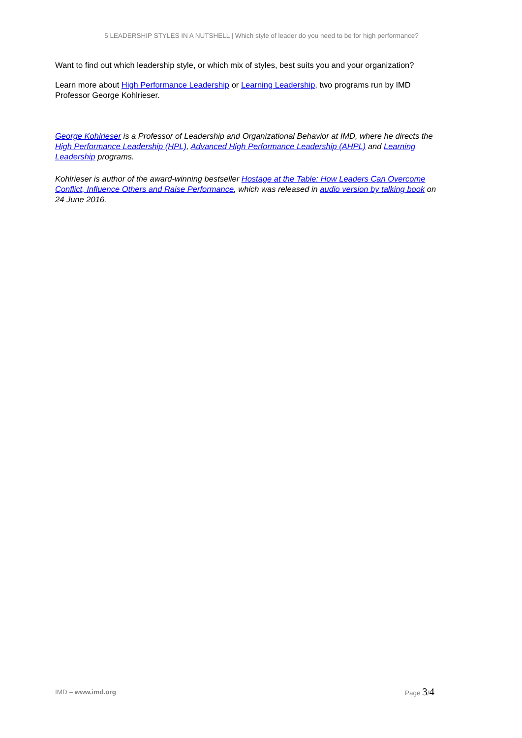5 LEADERSHIP STYLES IN A NUTSHELL | Which style of leader do you need to be for high performance?
Want to find out which leadership style, or which mix of styles, best suits you and your organization?
Learn more about High Performance Leadership or Learning Leadership, two programs run by IMD Professor George Kohlrieser.
George Kohlrieser is a Professor of Leadership and Organizational Behavior at IMD, where he directs the High Performance Leadership (HPL), Advanced High Performance Leadership (AHPL) and Learning Leadership programs.
Kohlrieser is author of the award-winning bestseller Hostage at the Table: How Leaders Can Overcome Conflict, Influence Others and Raise Performance, which was released in audio version by talking book on 24 June 2016.
IMD – www.imd.org Page 3/4